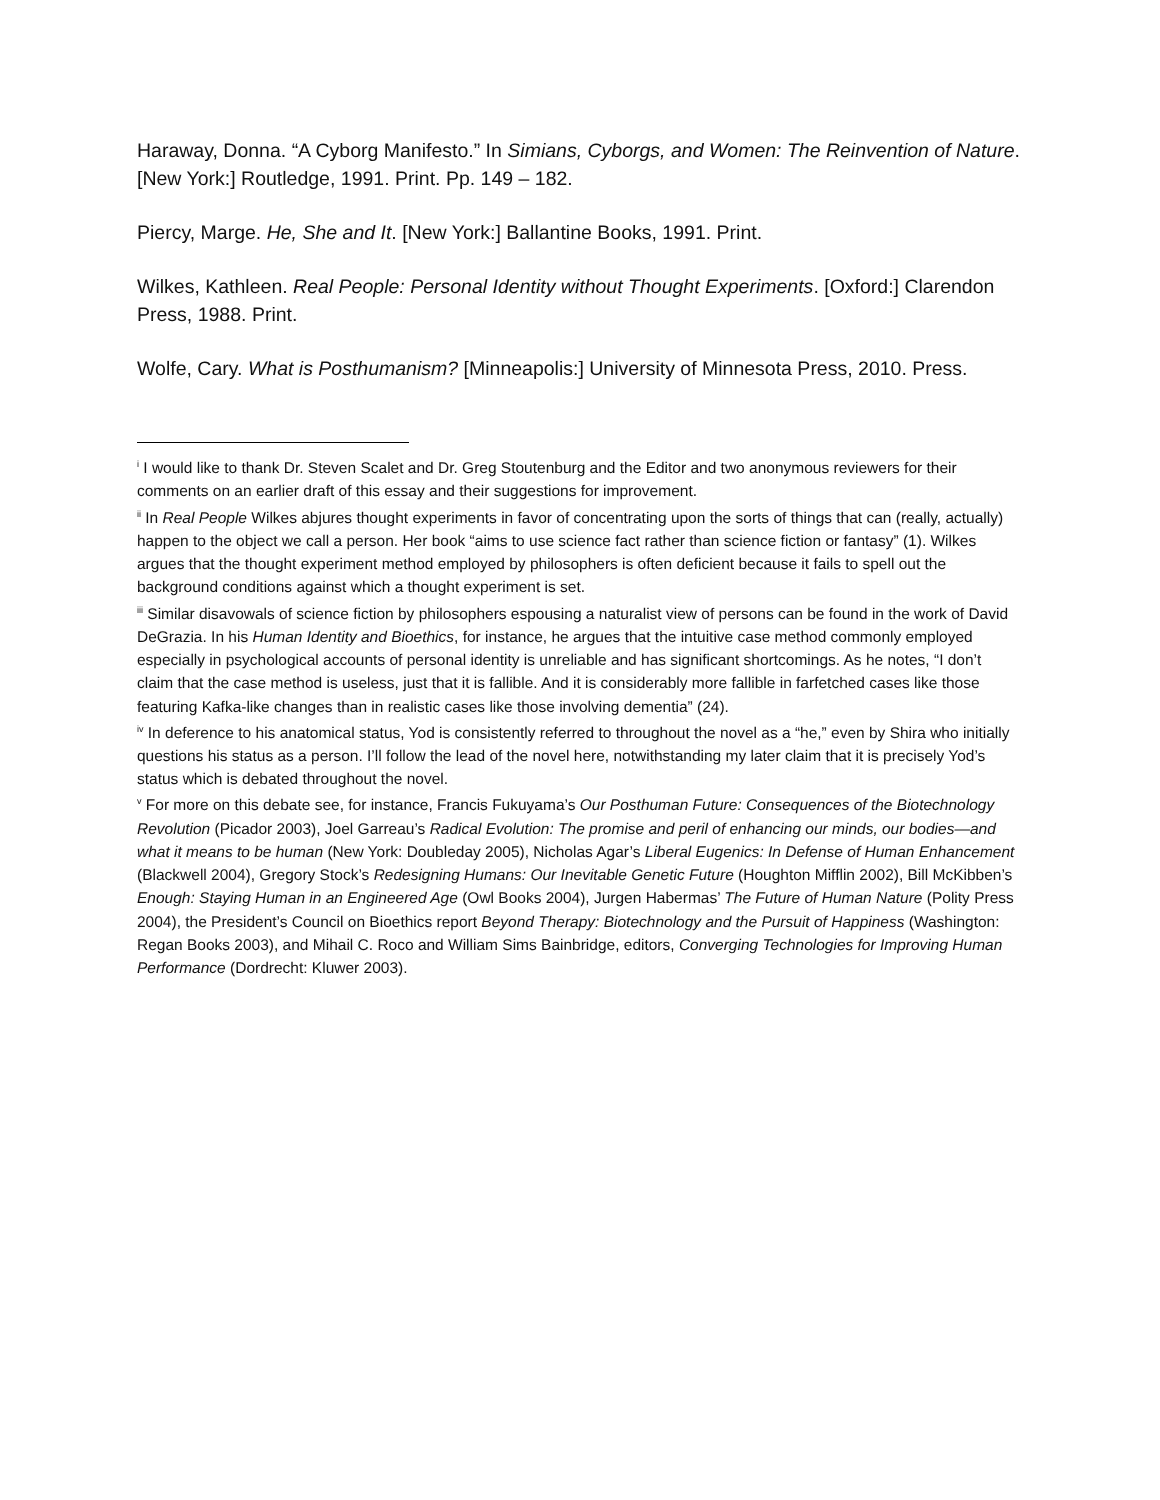Haraway, Donna. “A Cyborg Manifesto.” In Simians, Cyborgs, and Women: The Reinvention of Nature. [New York:] Routledge, 1991. Print. Pp. 149 – 182.
Piercy, Marge. He, She and It. [New York:] Ballantine Books, 1991. Print.
Wilkes, Kathleen. Real People: Personal Identity without Thought Experiments. [Oxford:] Clarendon Press, 1988. Print.
Wolfe, Cary. What is Posthumanism? [Minneapolis:] University of Minnesota Press, 2010. Press.
<sup>i</sup> I would like to thank Dr. Steven Scalet and Dr. Greg Stoutenburg and the Editor and two anonymous reviewers for their comments on an earlier draft of this essay and their suggestions for improvement.
<sup>ii</sup> In Real People Wilkes abjures thought experiments in favor of concentrating upon the sorts of things that can (really, actually) happen to the object we call a person. Her book “aims to use science fact rather than science fiction or fantasy” (1). Wilkes argues that the thought experiment method employed by philosophers is often deficient because it fails to spell out the background conditions against which a thought experiment is set.
<sup>iii</sup> Similar disavowals of science fiction by philosophers espousing a naturalist view of persons can be found in the work of David DeGrazia. In his Human Identity and Bioethics, for instance, he argues that the intuitive case method commonly employed especially in psychological accounts of personal identity is unreliable and has significant shortcomings. As he notes, “I don’t claim that the case method is useless, just that it is fallible. And it is considerably more fallible in farfetched cases like those featuring Kafka-like changes than in realistic cases like those involving dementia” (24).
<sup>iv</sup> In deference to his anatomical status, Yod is consistently referred to throughout the novel as a “he,” even by Shira who initially questions his status as a person. I’ll follow the lead of the novel here, notwithstanding my later claim that it is precisely Yod’s status which is debated throughout the novel.
<sup>v</sup> For more on this debate see, for instance, Francis Fukuyama’s Our Posthuman Future: Consequences of the Biotechnology Revolution (Picador 2003), Joel Garreau’s Radical Evolution: The promise and peril of enhancing our minds, our bodies—and what it means to be human (New York: Doubleday 2005), Nicholas Agar’s Liberal Eugenics: In Defense of Human Enhancement (Blackwell 2004), Gregory Stock’s Redesigning Humans: Our Inevitable Genetic Future (Houghton Mifflin 2002), Bill McKibben’s Enough: Staying Human in an Engineered Age (Owl Books 2004), Jurgen Habermas’ The Future of Human Nature (Polity Press 2004), the President’s Council on Bioethics report Beyond Therapy: Biotechnology and the Pursuit of Happiness (Washington: Regan Books 2003), and Mihail C. Roco and William Sims Bainbridge, editors, Converging Technologies for Improving Human Performance (Dordrecht: Kluwer 2003).